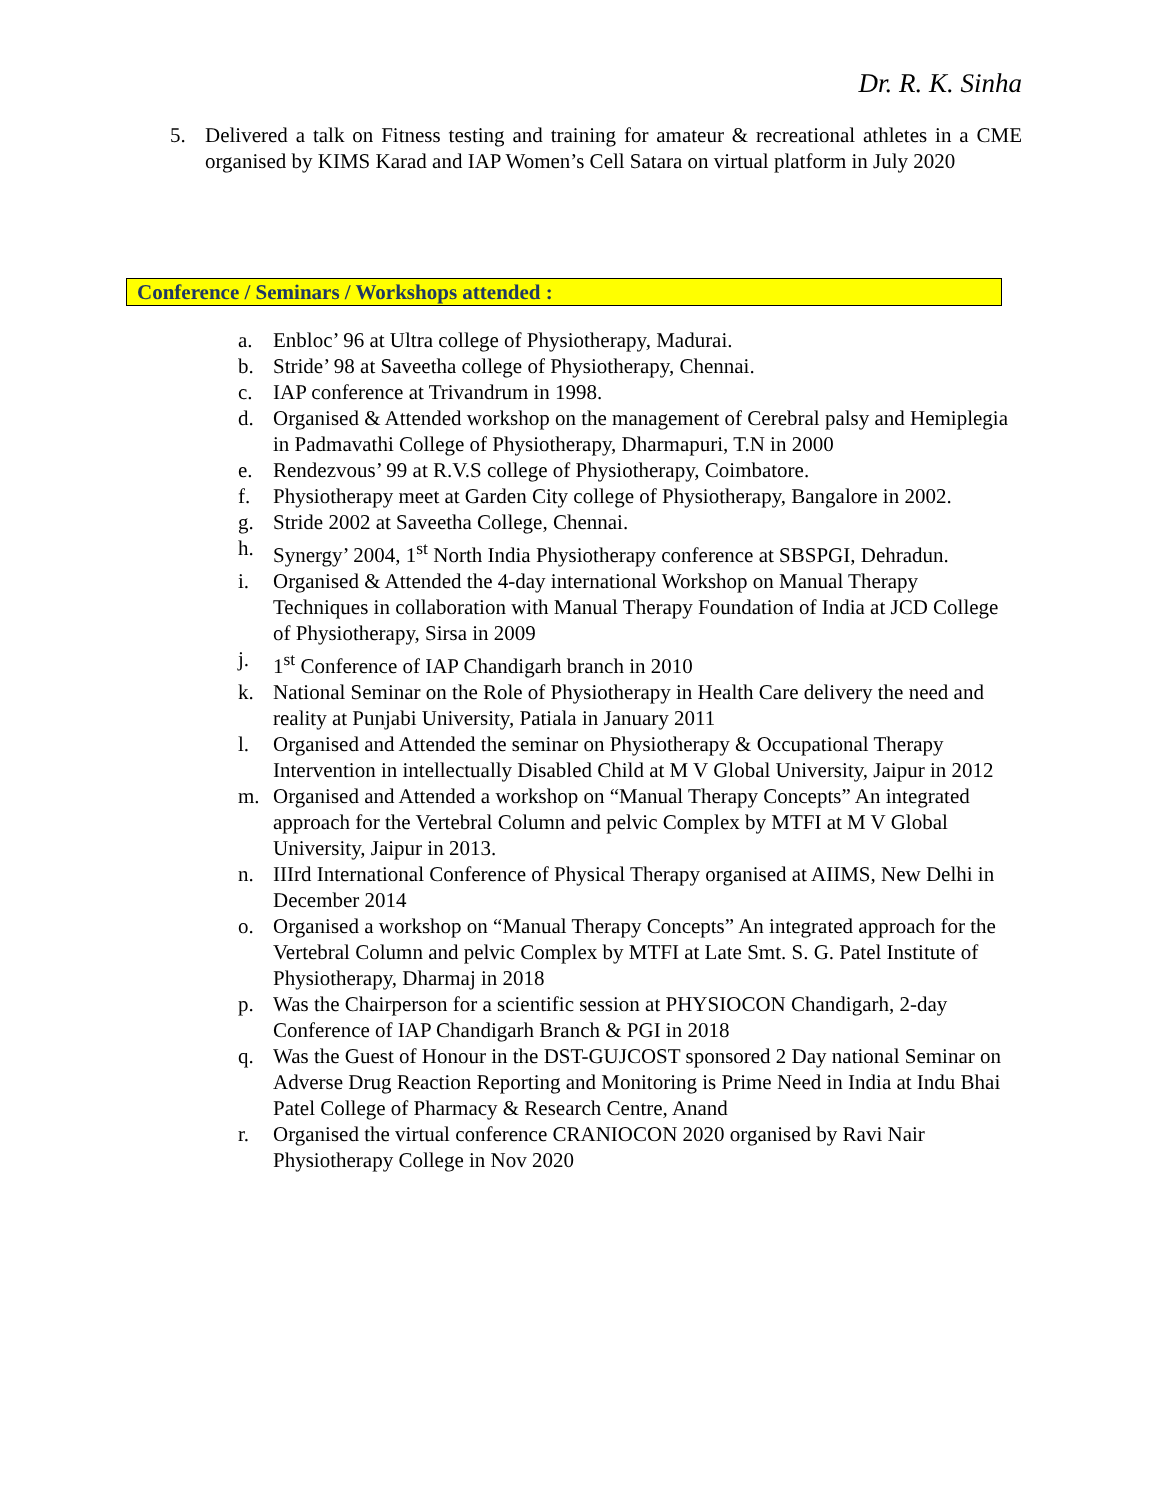Dr. R. K. Sinha
5. Delivered a talk on Fitness testing and training for amateur & recreational athletes in a CME organised by KIMS Karad and IAP Women’s Cell Satara on virtual platform in July 2020
Conference / Seminars / Workshops attended :
a. Enbloc’ 96 at Ultra college of Physiotherapy, Madurai.
b. Stride’ 98 at Saveetha college of Physiotherapy, Chennai.
c. IAP conference at Trivandrum in 1998.
d. Organised & Attended workshop on the management of Cerebral palsy and Hemiplegia in Padmavathi College of Physiotherapy, Dharmapuri, T.N in 2000
e. Rendezvous’ 99 at R.V.S college of Physiotherapy, Coimbatore.
f. Physiotherapy meet at Garden City college of Physiotherapy, Bangalore in 2002.
g. Stride 2002 at Saveetha College, Chennai.
h. Synergy’ 2004, 1<sup>st</sup> North India Physiotherapy conference at SBSPGI, Dehradun.
i. Organised & Attended the 4-day international Workshop on Manual Therapy Techniques in collaboration with Manual Therapy Foundation of India at JCD College of Physiotherapy, Sirsa in 2009
j. 1<sup>st</sup> Conference of IAP Chandigarh branch in 2010
k. National Seminar on the Role of Physiotherapy in Health Care delivery the need and reality at Punjabi University, Patiala in January 2011
l. Organised and Attended the seminar on Physiotherapy & Occupational Therapy Intervention in intellectually Disabled Child at M V Global University, Jaipur in 2012
m. Organised and Attended a workshop on “Manual Therapy Concepts” An integrated approach for the Vertebral Column and pelvic Complex by MTFI at M V Global University, Jaipur in 2013.
n. IIIrd International Conference of Physical Therapy organised at AIIMS, New Delhi in December 2014
o. Organised a workshop on “Manual Therapy Concepts” An integrated approach for the Vertebral Column and pelvic Complex by MTFI at Late Smt. S. G. Patel Institute of Physiotherapy, Dharmaj in 2018
p. Was the Chairperson for a scientific session at PHYSIOCON Chandigarh, 2-day Conference of IAP Chandigarh Branch & PGI in 2018
q. Was the Guest of Honour in the DST-GUJCOST sponsored 2 Day national Seminar on Adverse Drug Reaction Reporting and Monitoring is Prime Need in India at Indu Bhai Patel College of Pharmacy & Research Centre, Anand
r. Organised the virtual conference CRANIOCON 2020 organised by Ravi Nair Physiotherapy College in Nov 2020